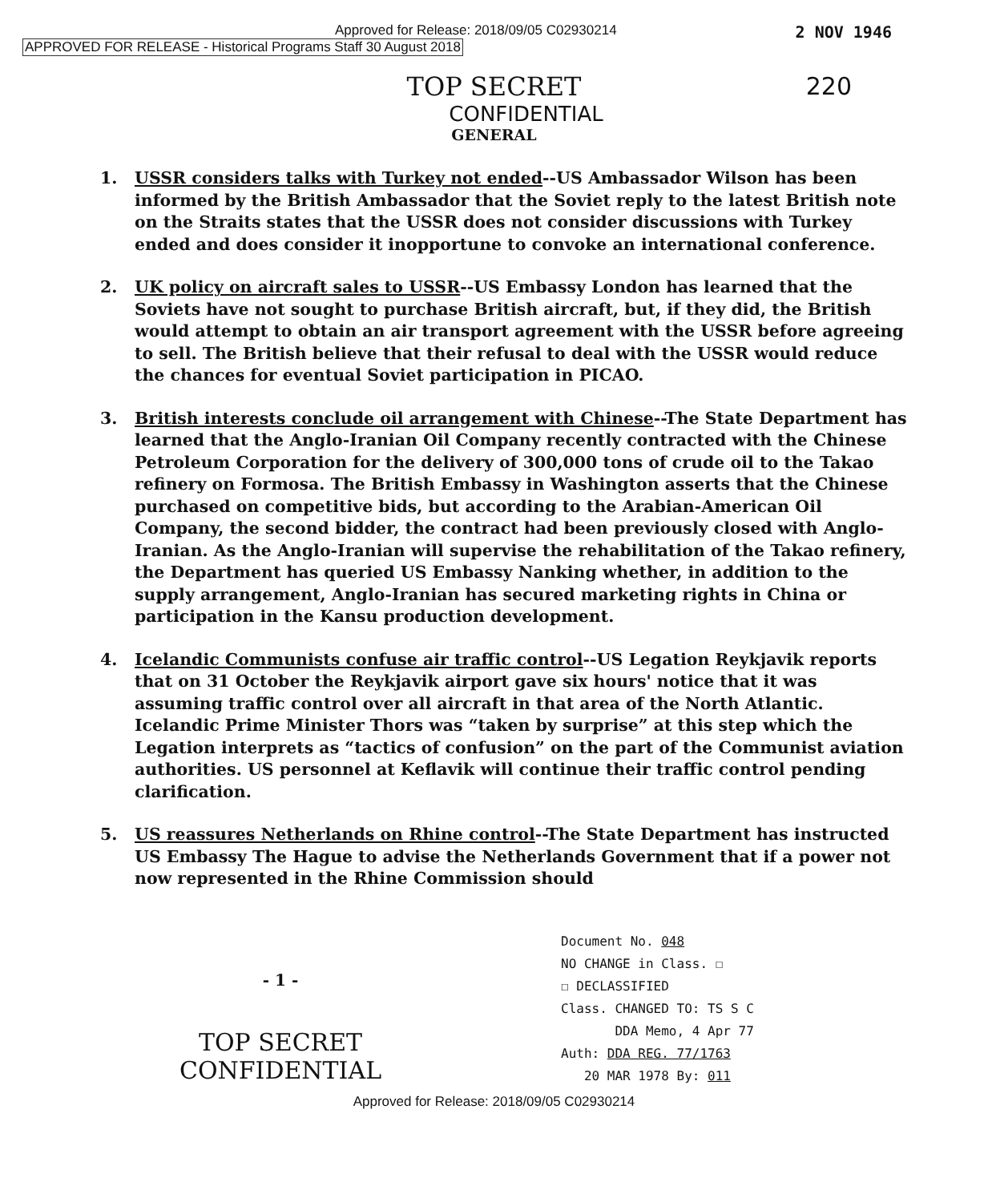Approved for Release: 2018/09/05 C02930214
APPROVED FOR RELEASE - Historical Programs Staff 30 August 2018
2 NOV 1946
220
TOP SECRET
CONFIDENTIAL
GENERAL
1. USSR considers talks with Turkey not ended--US Ambassador Wilson has been informed by the British Ambassador that the Soviet reply to the latest British note on the Straits states that the USSR does not consider discussions with Turkey ended and does consider it inopportune to convoke an international conference.
2. UK policy on aircraft sales to USSR--US Embassy London has learned that the Soviets have not sought to purchase British aircraft, but, if they did, the British would attempt to obtain an air transport agreement with the USSR before agreeing to sell. The British believe that their refusal to deal with the USSR would reduce the chances for eventual Soviet participation in PICAO.
3. British interests conclude oil arrangement with Chinese--The State Department has learned that the Anglo-Iranian Oil Company recently contracted with the Chinese Petroleum Corporation for the delivery of 300,000 tons of crude oil to the Takao refinery on Formosa. The British Embassy in Washington asserts that the Chinese purchased on competitive bids, but according to the Arabian-American Oil Company, the second bidder, the contract had been previously closed with Anglo-Iranian. As the Anglo-Iranian will supervise the rehabilitation of the Takao refinery, the Department has queried US Embassy Nanking whether, in addition to the supply arrangement, Anglo-Iranian has secured marketing rights in China or participation in the Kansu production development.
4. Icelandic Communists confuse air traffic control--US Legation Reykjavik reports that on 31 October the Reykjavik airport gave six hours' notice that it was assuming traffic control over all aircraft in that area of the North Atlantic. Icelandic Prime Minister Thors was “taken by surprise” at this step which the Legation interprets as “tactics of confusion” on the part of the Communist aviation authorities. US personnel at Keflavik will continue their traffic control pending clarification.
5. US reassures Netherlands on Rhine control--The State Department has instructed US Embassy The Hague to advise the Netherlands Government that if a power not now represented in the Rhine Commission should
- 1 -
TOP SECRET
CONFIDENTIAL
Document No. 048
NO CHANGE in Class. ☐
☐ DECLASSIFIED
Class. CHANGED TO: TS S C
DDA Memo, 4 Apr 77
Auth: DDA REG. 77/1763
20 MAR 1978 By: 011
Approved for Release: 2018/09/05 C02930214